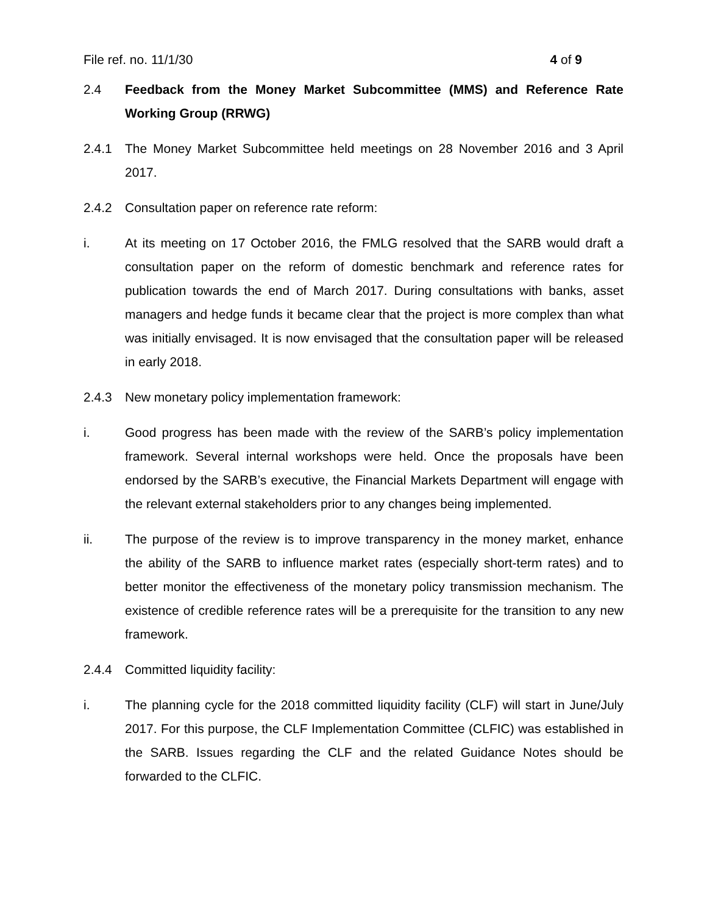File ref. no. 11/1/30 4 of 9
2.4 Feedback from the Money Market Subcommittee (MMS) and Reference Rate Working Group (RRWG)
2.4.1 The Money Market Subcommittee held meetings on 28 November 2016 and 3 April 2017.
2.4.2 Consultation paper on reference rate reform:
i. At its meeting on 17 October 2016, the FMLG resolved that the SARB would draft a consultation paper on the reform of domestic benchmark and reference rates for publication towards the end of March 2017. During consultations with banks, asset managers and hedge funds it became clear that the project is more complex than what was initially envisaged. It is now envisaged that the consultation paper will be released in early 2018.
2.4.3 New monetary policy implementation framework:
i. Good progress has been made with the review of the SARB’s policy implementation framework. Several internal workshops were held. Once the proposals have been endorsed by the SARB’s executive, the Financial Markets Department will engage with the relevant external stakeholders prior to any changes being implemented.
ii. The purpose of the review is to improve transparency in the money market, enhance the ability of the SARB to influence market rates (especially short-term rates) and to better monitor the effectiveness of the monetary policy transmission mechanism. The existence of credible reference rates will be a prerequisite for the transition to any new framework.
2.4.4 Committed liquidity facility:
i. The planning cycle for the 2018 committed liquidity facility (CLF) will start in June/July 2017. For this purpose, the CLF Implementation Committee (CLFIC) was established in the SARB. Issues regarding the CLF and the related Guidance Notes should be forwarded to the CLFIC.